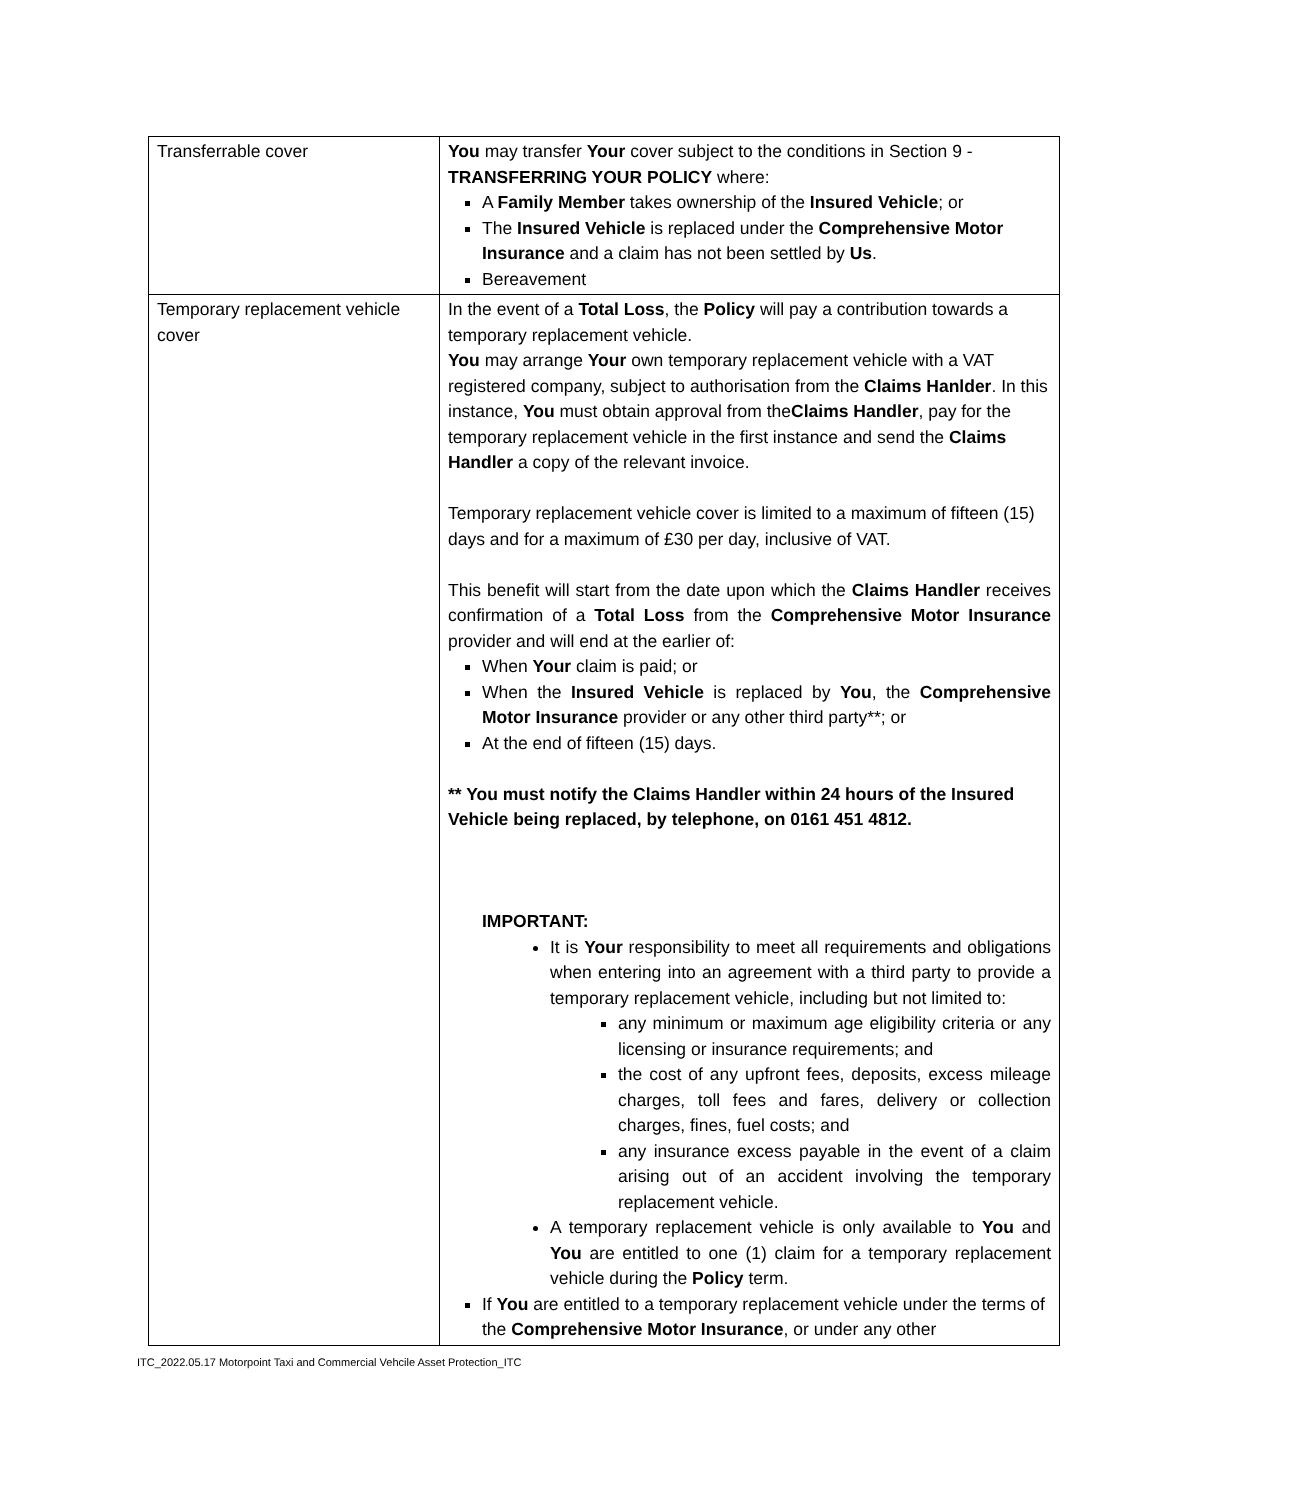| Transferrable cover | You may transfer Your cover subject to the conditions in Section 9 - TRANSFERRING YOUR POLICY where: A Family Member takes ownership of the Insured Vehicle ; or The Insured Vehicle is replaced under the Comprehensive Motor Insurance and a claim has not been settled by Us . Bereavement |
| Temporary replacement vehicle cover | In the event of a Total Loss , the Policy will pay a contribution towards a temporary replacement vehicle. You may arrange Your own temporary replacement vehicle with a VAT registered company, subject to authorisation from the Claims Hanlder . In this instance, You must obtain approval from the Claims Handler , pay for the temporary replacement vehicle in the first instance and send the Claims Handler a copy of the relevant invoice. Temporary replacement vehicle cover is limited to a maximum of fifteen (15) days and for a maximum of £30 per day, inclusive of VAT. This benefit will start from the date upon which the Claims Handler receives confirmation of a Total Loss from the Comprehensive Motor Insurance provider and will end at the earlier of: When Your claim is paid; or When the Insured Vehicle is replaced by You , the Comprehensive Motor Insurance provider or any other third party**; or At the end of fifteen (15) days. ** You must notify the Claims Handler within 24 hours of the Insured Vehicle being replaced, by telephone, on 0161 451 4812. IMPORTANT: It is Your responsibility to meet all requirements and obligations when entering into an agreement with a third party to provide a temporary replacement vehicle, including but not limited to: any minimum or maximum age eligibility criteria or any licensing or insurance requirements; and the cost of any upfront fees, deposits, excess mileage charges, toll fees and fares, delivery or collection charges, fines, fuel costs; and any insurance excess payable in the event of a claim arising out of an accident involving the temporary replacement vehicle. A temporary replacement vehicle is only available to You and You are entitled to one (1) claim for a temporary replacement vehicle during the Policy term. If You are entitled to a temporary replacement vehicle under the terms of the Comprehensive Motor Insurance , or under any other |
ITC_2022.05.17 Motorpoint Taxi and Commercial Vehcile Asset Protection_ITC